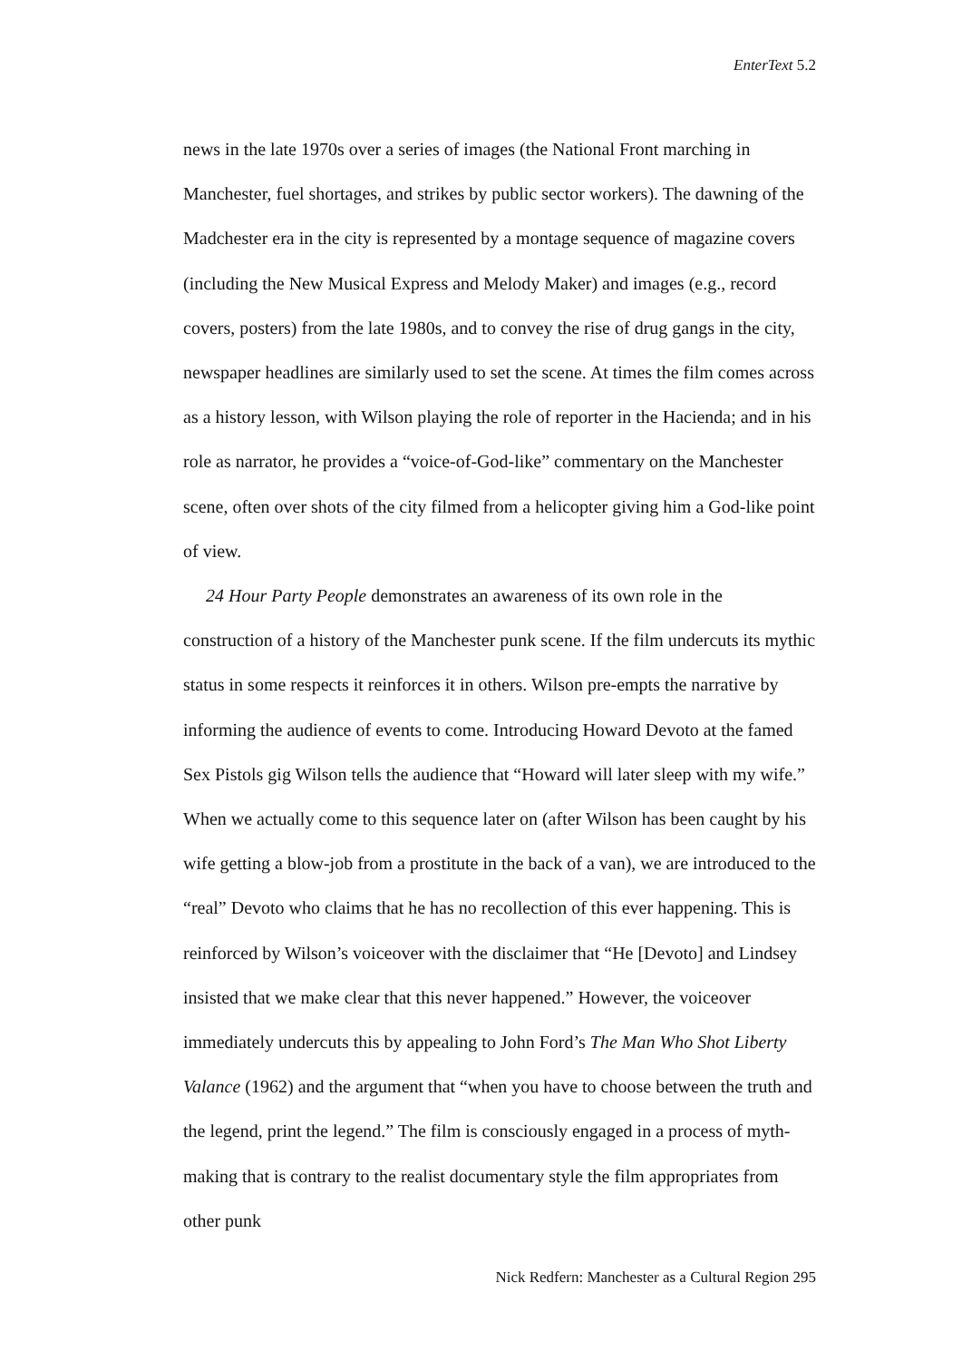EnterText 5.2
news in the late 1970s over a series of images (the National Front marching in Manchester, fuel shortages, and strikes by public sector workers). The dawning of the Madchester era in the city is represented by a montage sequence of magazine covers (including the New Musical Express and Melody Maker) and images (e.g., record covers, posters) from the late 1980s, and to convey the rise of drug gangs in the city, newspaper headlines are similarly used to set the scene. At times the film comes across as a history lesson, with Wilson playing the role of reporter in the Hacienda; and in his role as narrator, he provides a “voice-of-God-like” commentary on the Manchester scene, often over shots of the city filmed from a helicopter giving him a God-like point of view.
24 Hour Party People demonstrates an awareness of its own role in the construction of a history of the Manchester punk scene. If the film undercuts its mythic status in some respects it reinforces it in others. Wilson pre-empts the narrative by informing the audience of events to come. Introducing Howard Devoto at the famed Sex Pistols gig Wilson tells the audience that “Howard will later sleep with my wife.” When we actually come to this sequence later on (after Wilson has been caught by his wife getting a blow-job from a prostitute in the back of a van), we are introduced to the “real” Devoto who claims that he has no recollection of this ever happening. This is reinforced by Wilson’s voiceover with the disclaimer that “He [Devoto] and Lindsey insisted that we make clear that this never happened.” However, the voiceover immediately undercuts this by appealing to John Ford’s The Man Who Shot Liberty Valance (1962) and the argument that “when you have to choose between the truth and the legend, print the legend.” The film is consciously engaged in a process of myth-making that is contrary to the realist documentary style the film appropriates from other punk
Nick Redfern: Manchester as a Cultural Region 295